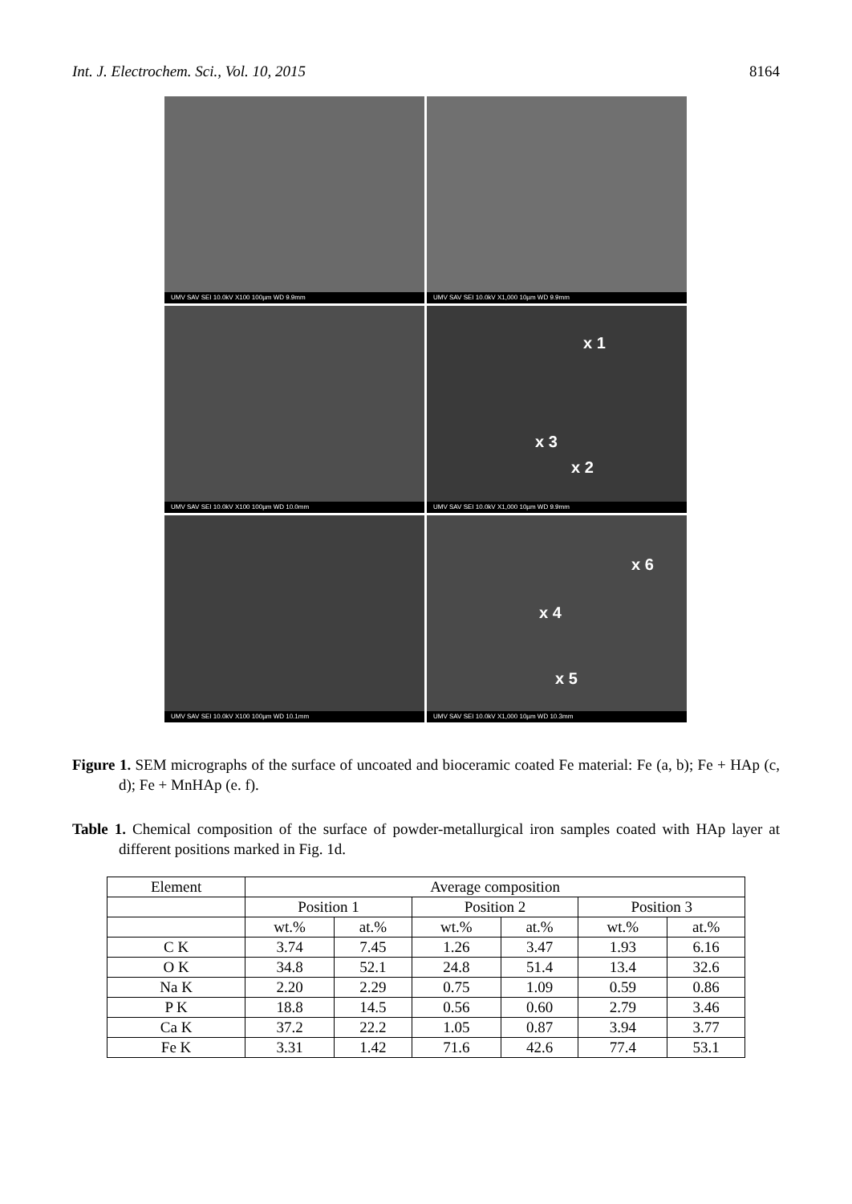Int. J. Electrochem. Sci., Vol. 10, 2015 8164
UMV SAV SEI 10.0kV X100 100µm WD 9.9mm
UMV SAV SEI 10.0kV X1,000 10µm WD 9.9mm
UMV SAV SEI 10.0kV X100 100µm WD 10.0mm
x 1
x 3
x 2
UMV SAV SEI 10.0kV X1,000 10µm WD 9.9mm
UMV SAV SEI 10.0kV X100 100µm WD 10.1mm
x 6
x 4
x 5
UMV SAV SEI 10.0kV X1,000 10µm WD 10.3mm
Figure 1. SEM micrographs of the surface of uncoated and bioceramic coated Fe material: Fe (a, b); Fe + HAp (c, d); Fe + MnHAp (e. f).
Table 1. Chemical composition of the surface of powder-metallurgical iron samples coated with HAp layer at different positions marked in Fig. 1d.
| Element | Average composition | | | | | |
| --- | --- | --- | --- | --- | --- | --- |
| | Position 1 | | Position 2 | | Position 3 | |
| | wt.% | at.% | wt.% | at.% | wt.% | at.% |
| C K | 3.74 | 7.45 | 1.26 | 3.47 | 1.93 | 6.16 |
| O K | 34.8 | 52.1 | 24.8 | 51.4 | 13.4 | 32.6 |
| Na K | 2.20 | 2.29 | 0.75 | 1.09 | 0.59 | 0.86 |
| P K | 18.8 | 14.5 | 0.56 | 0.60 | 2.79 | 3.46 |
| Ca K | 37.2 | 22.2 | 1.05 | 0.87 | 3.94 | 3.77 |
| Fe K | 3.31 | 1.42 | 71.6 | 42.6 | 77.4 | 53.1 |